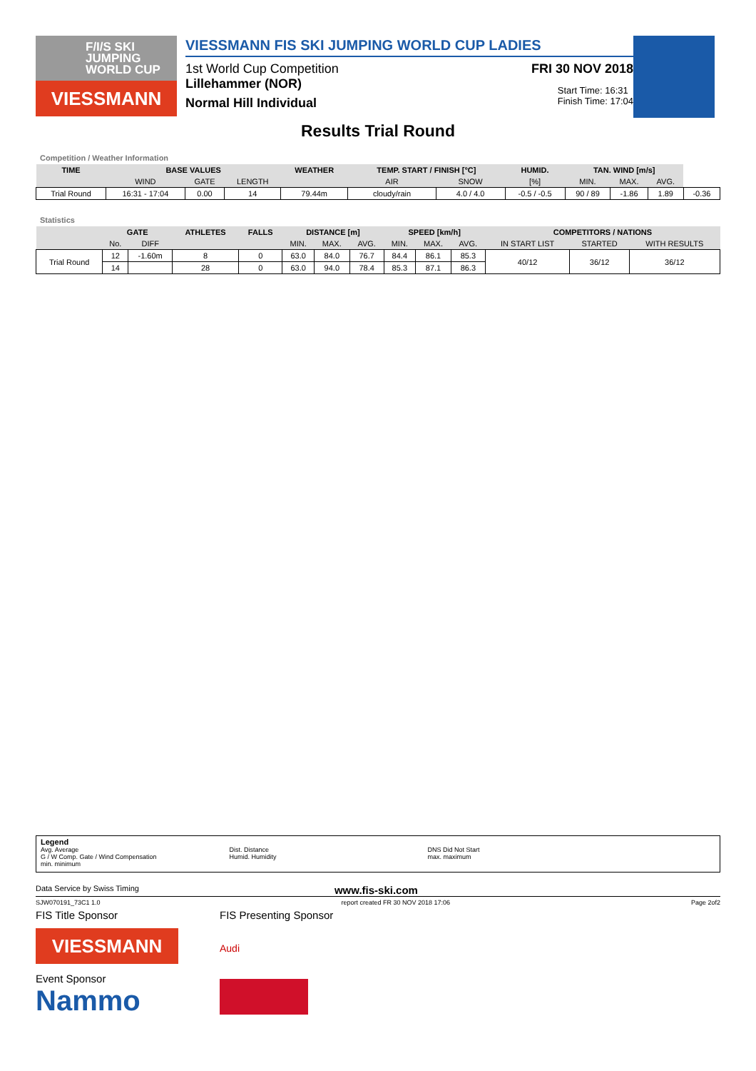F/I/S SKI JUMPING WORLD CUP
VIESSMANN
VIESSMANN FIS SKI JUMPING WORLD CUP LADIES
1st World Cup Competition FRI 30 NOV 2018
Lillehammer (NOR)
Normal Hill Individual
Start Time: 16:31
Finish Time: 17:04
Results Trial Round
Competition / Weather Information
| TIME | BASE VALUES | | | WEATHER | TEMP. START / FINISH [°C] | | HUMID. | TAN. WIND [m/s] | | | |
| --- | --- | --- | --- | --- | --- | --- | --- | --- | --- | --- | --- |
| | WIND | GATE | LENGTH | | AIR | SNOW | [%] | MIN. | MAX. | AVG. | |
| Trial Round | 16:31 - 17:04 | 0.00 | 14 | 79.44m | cloudy/rain | 4.0 / 4.0 | -0.5 / -0.5 | 90 / 89 | -1.86 | 1.89 | -0.36 |
Statistics
| | GATE | | ATHLETES | FALLS | DISTANCE [m] | | | SPEED [km/h] | | | COMPETITORS / NATIONS | | |
| --- | --- | --- | --- | --- | --- | --- | --- | --- | --- | --- | --- | --- | --- |
| | No. | DIFF | | | MIN. | MAX. | AVG. | MIN. | MAX. | AVG. | IN START LIST | STARTED | WITH RESULTS |
| Trial Round | 12 | -1.60m | 8 | 0 | 63.0 | 84.0 | 76.7 | 84.4 | 86.1 | 85.3 | 40/12 | 36/12 | 36/12 |
| | 14 | | 28 | 0 | 63.0 | 94.0 | 78.4 | 85.3 | 87.1 | 86.3 | | | |
Legend
Avg. Average
G / W Comp. Gate / Wind Compensation
min. minimum
Dist. Distance
Humid. Humidity
DNS Did Not Start
max. maximum
Data Service by Swiss Timing www.fis-ski.com
SJW070191_73C1 1.0 report created FR 30 NOV 2018 17:06 Page 2of2
FIS Title Sponsor
VIESSMANN
Event Sponsor
Nammo
FIS Presenting Sponsor
Audi